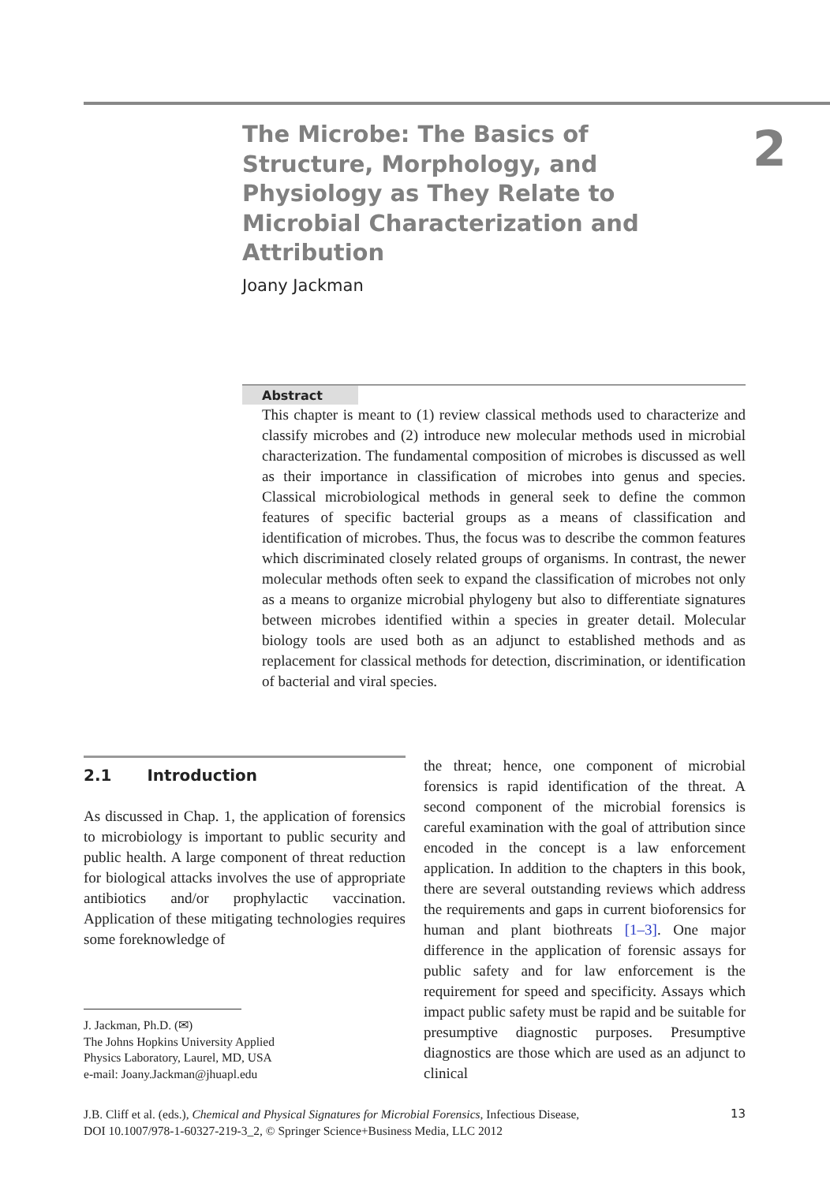The Microbe: The Basics of Structure, Morphology, and Physiology as They Relate to Microbial Characterization and Attribution
2
Joany Jackman
Abstract
This chapter is meant to (1) review classical methods used to characterize and classify microbes and (2) introduce new molecular methods used in microbial characterization. The fundamental composition of microbes is discussed as well as their importance in classification of microbes into genus and species. Classical microbiological methods in general seek to define the common features of specific bacterial groups as a means of classification and identification of microbes. Thus, the focus was to describe the common features which discriminated closely related groups of organisms. In contrast, the newer molecular methods often seek to expand the classification of microbes not only as a means to organize microbial phylogeny but also to differentiate signatures between microbes identified within a species in greater detail. Molecular biology tools are used both as an adjunct to established methods and as replacement for classical methods for detection, discrimination, or identification of bacterial and viral species.
2.1 Introduction
As discussed in Chap. 1, the application of forensics to microbiology is important to public security and public health. A large component of threat reduction for biological attacks involves the use of appropriate antibiotics and/or prophylactic vaccination. Application of these mitigating technologies requires some foreknowledge of
J. Jackman, Ph.D. (✉)
The Johns Hopkins University Applied
Physics Laboratory, Laurel, MD, USA
e-mail: Joany.Jackman@jhuapl.edu
the threat; hence, one component of microbial forensics is rapid identification of the threat. A second component of the microbial forensics is careful examination with the goal of attribution since encoded in the concept is a law enforcement application. In addition to the chapters in this book, there are several outstanding reviews which address the requirements and gaps in current bioforensics for human and plant biothreats [1–3]. One major difference in the application of forensic assays for public safety and for law enforcement is the requirement for speed and specificity. Assays which impact public safety must be rapid and be suitable for presumptive diagnostic purposes. Presumptive diagnostics are those which are used as an adjunct to clinical
J.B. Cliff et al. (eds.), Chemical and Physical Signatures for Microbial Forensics, Infectious Disease,
DOI 10.1007/978-1-60327-219-3_2, © Springer Science+Business Media, LLC 2012
13